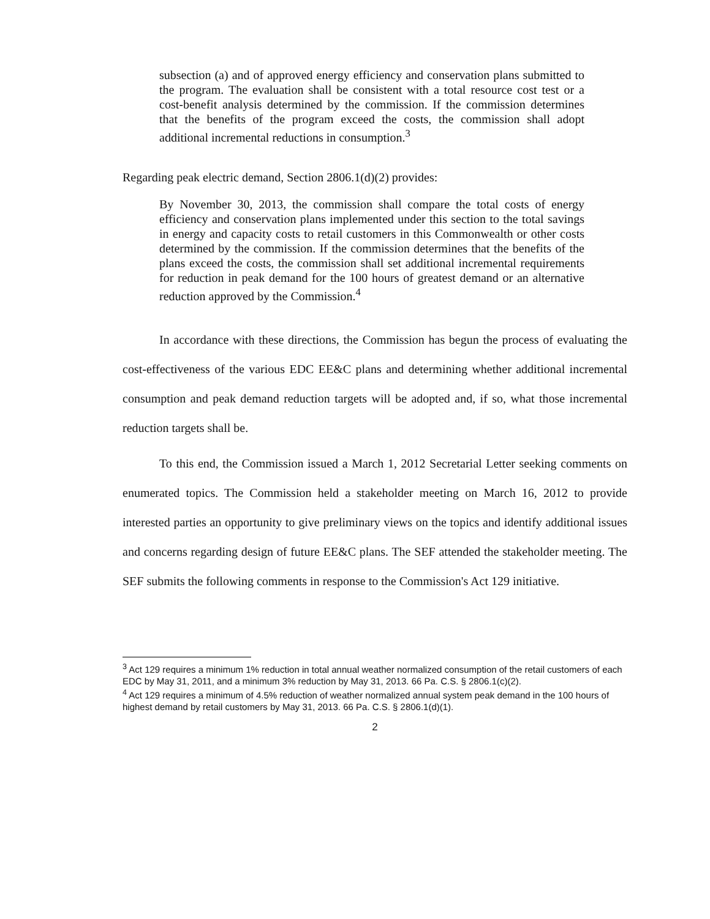subsection (a) and of approved energy efficiency and conservation plans submitted to the program. The evaluation shall be consistent with a total resource cost test or a cost-benefit analysis determined by the commission. If the commission determines that the benefits of the program exceed the costs, the commission shall adopt additional incremental reductions in consumption.<sup>3</sup>
Regarding peak electric demand, Section 2806.1(d)(2) provides:
By November 30, 2013, the commission shall compare the total costs of energy efficiency and conservation plans implemented under this section to the total savings in energy and capacity costs to retail customers in this Commonwealth or other costs determined by the commission. If the commission determines that the benefits of the plans exceed the costs, the commission shall set additional incremental requirements for reduction in peak demand for the 100 hours of greatest demand or an alternative reduction approved by the Commission.<sup>4</sup>
In accordance with these directions, the Commission has begun the process of evaluating the cost-effectiveness of the various EDC EE&C plans and determining whether additional incremental consumption and peak demand reduction targets will be adopted and, if so, what those incremental reduction targets shall be.
To this end, the Commission issued a March 1, 2012 Secretarial Letter seeking comments on enumerated topics. The Commission held a stakeholder meeting on March 16, 2012 to provide interested parties an opportunity to give preliminary views on the topics and identify additional issues and concerns regarding design of future EE&C plans. The SEF attended the stakeholder meeting. The SEF submits the following comments in response to the Commission's Act 129 initiative.
<sup>3</sup> Act 129 requires a minimum 1% reduction in total annual weather normalized consumption of the retail customers of each EDC by May 31, 2011, and a minimum 3% reduction by May 31, 2013. 66 Pa. C.S. § 2806.1(c)(2).
<sup>4</sup> Act 129 requires a minimum of 4.5% reduction of weather normalized annual system peak demand in the 100 hours of highest demand by retail customers by May 31, 2013. 66 Pa. C.S. § 2806.1(d)(1).
2